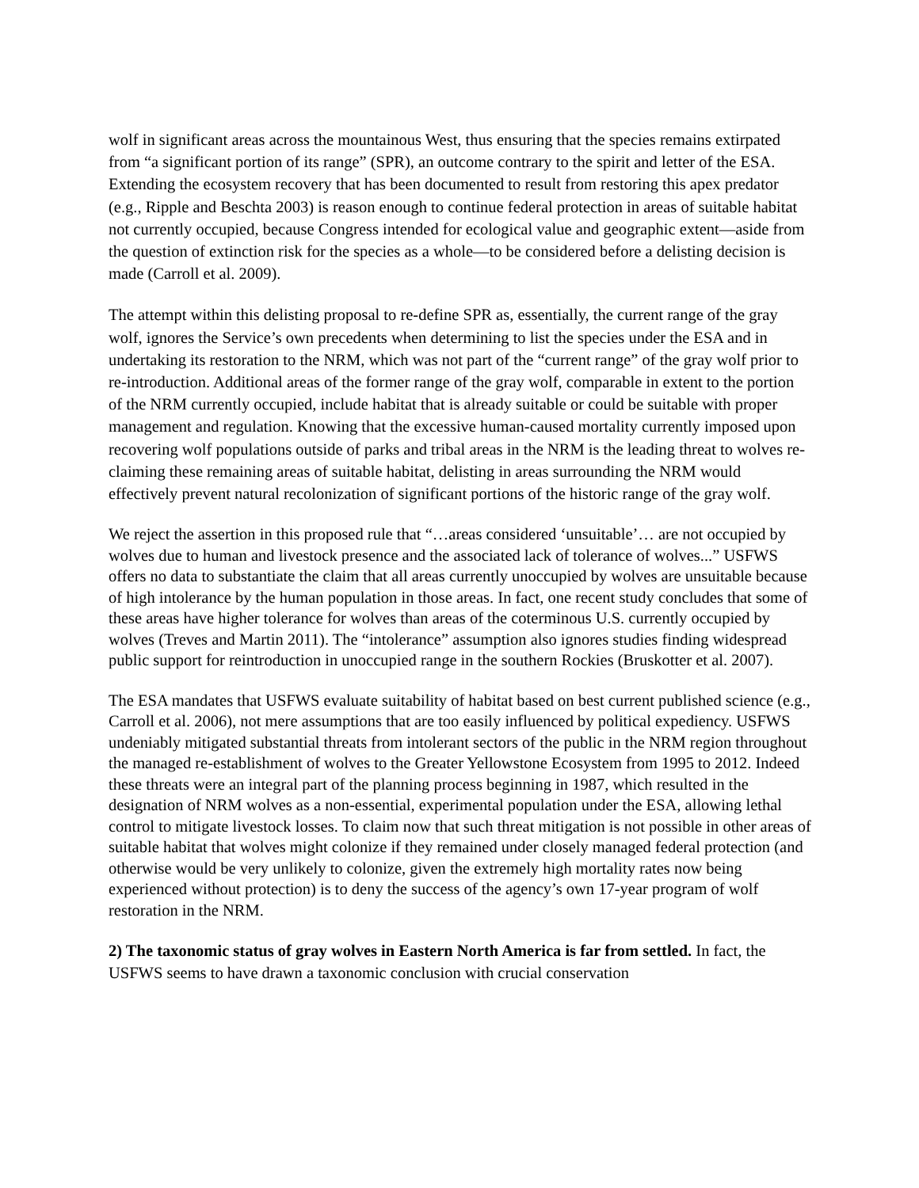wolf in significant areas across the mountainous West, thus ensuring that the species remains extirpated from “a significant portion of its range” (SPR), an outcome contrary to the spirit and letter of the ESA. Extending the ecosystem recovery that has been documented to result from restoring this apex predator (e.g., Ripple and Beschta 2003) is reason enough to continue federal protection in areas of suitable habitat not currently occupied, because Congress intended for ecological value and geographic extent—aside from the question of extinction risk for the species as a whole—to be considered before a delisting decision is made (Carroll et al. 2009).
The attempt within this delisting proposal to re-define SPR as, essentially, the current range of the gray wolf, ignores the Service’s own precedents when determining to list the species under the ESA and in undertaking its restoration to the NRM, which was not part of the “current range” of the gray wolf prior to re-introduction. Additional areas of the former range of the gray wolf, comparable in extent to the portion of the NRM currently occupied, include habitat that is already suitable or could be suitable with proper management and regulation. Knowing that the excessive human-caused mortality currently imposed upon recovering wolf populations outside of parks and tribal areas in the NRM is the leading threat to wolves re-claiming these remaining areas of suitable habitat, delisting in areas surrounding the NRM would effectively prevent natural recolonization of significant portions of the historic range of the gray wolf.
We reject the assertion in this proposed rule that “…areas considered ‘unsuitable’… are not occupied by wolves due to human and livestock presence and the associated lack of tolerance of wolves...” USFWS offers no data to substantiate the claim that all areas currently unoccupied by wolves are unsuitable because of high intolerance by the human population in those areas. In fact, one recent study concludes that some of these areas have higher tolerance for wolves than areas of the coterminous U.S. currently occupied by wolves (Treves and Martin 2011). The “intolerance” assumption also ignores studies finding widespread public support for reintroduction in unoccupied range in the southern Rockies (Bruskotter et al. 2007).
The ESA mandates that USFWS evaluate suitability of habitat based on best current published science (e.g., Carroll et al. 2006), not mere assumptions that are too easily influenced by political expediency. USFWS undeniably mitigated substantial threats from intolerant sectors of the public in the NRM region throughout the managed re-establishment of wolves to the Greater Yellowstone Ecosystem from 1995 to 2012. Indeed these threats were an integral part of the planning process beginning in 1987, which resulted in the designation of NRM wolves as a non-essential, experimental population under the ESA, allowing lethal control to mitigate livestock losses. To claim now that such threat mitigation is not possible in other areas of suitable habitat that wolves might colonize if they remained under closely managed federal protection (and otherwise would be very unlikely to colonize, given the extremely high mortality rates now being experienced without protection) is to deny the success of the agency’s own 17-year program of wolf restoration in the NRM.
2) The taxonomic status of gray wolves in Eastern North America is far from settled. In fact, the USFWS seems to have drawn a taxonomic conclusion with crucial conservation